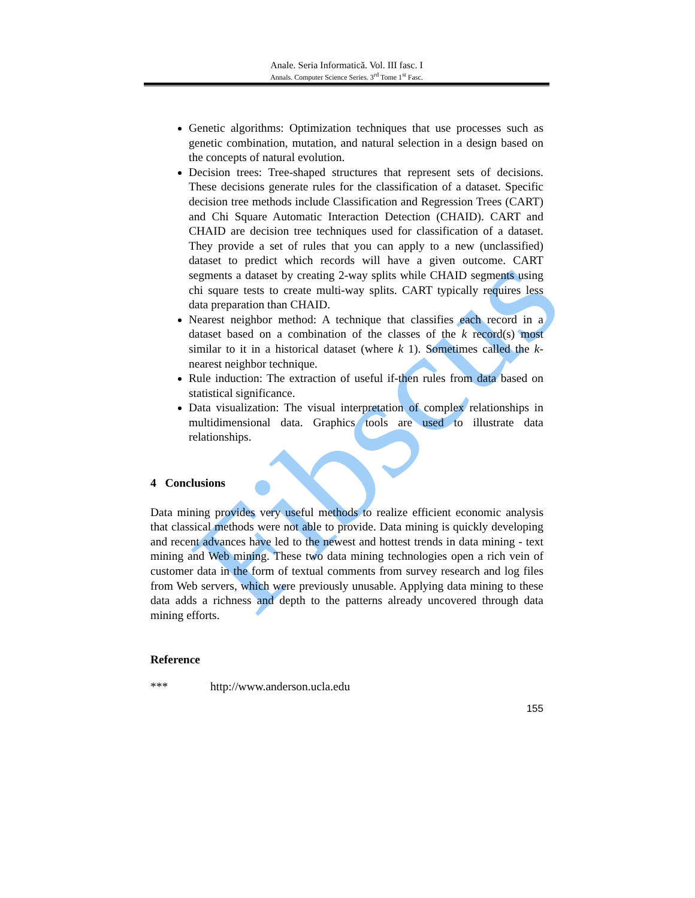Fibscus
Anale. Seria Informatică. Vol. III fasc. I
Annals. Computer Science Series. 3<sup>rd</sup> Tome 1<sup>st</sup> Fasc.
Genetic algorithms: Optimization techniques that use processes such as genetic combination, mutation, and natural selection in a design based on the concepts of natural evolution.
Decision trees: Tree-shaped structures that represent sets of decisions. These decisions generate rules for the classification of a dataset. Specific decision tree methods include Classification and Regression Trees (CART) and Chi Square Automatic Interaction Detection (CHAID). CART and CHAID are decision tree techniques used for classification of a dataset. They provide a set of rules that you can apply to a new (unclassified) dataset to predict which records will have a given outcome. CART segments a dataset by creating 2-way splits while CHAID segments using chi square tests to create multi-way splits. CART typically requires less data preparation than CHAID.
Nearest neighbor method: A technique that classifies each record in a dataset based on a combination of the classes of the k record(s) most similar to it in a historical dataset (where k 1). Sometimes called the k-nearest neighbor technique.
Rule induction: The extraction of useful if-then rules from data based on statistical significance.
Data visualization: The visual interpretation of complex relationships in multidimensional data. Graphics tools are used to illustrate data relationships.
4 Conclusions
Data mining provides very useful methods to realize efficient economic analysis that classical methods were not able to provide. Data mining is quickly developing and recent advances have led to the newest and hottest trends in data mining - text mining and Web mining. These two data mining technologies open a rich vein of customer data in the form of textual comments from survey research and log files from Web servers, which were previously unusable. Applying data mining to these data adds a richness and depth to the patterns already uncovered through data mining efforts.
Reference
*** http://www.anderson.ucla.edu
155